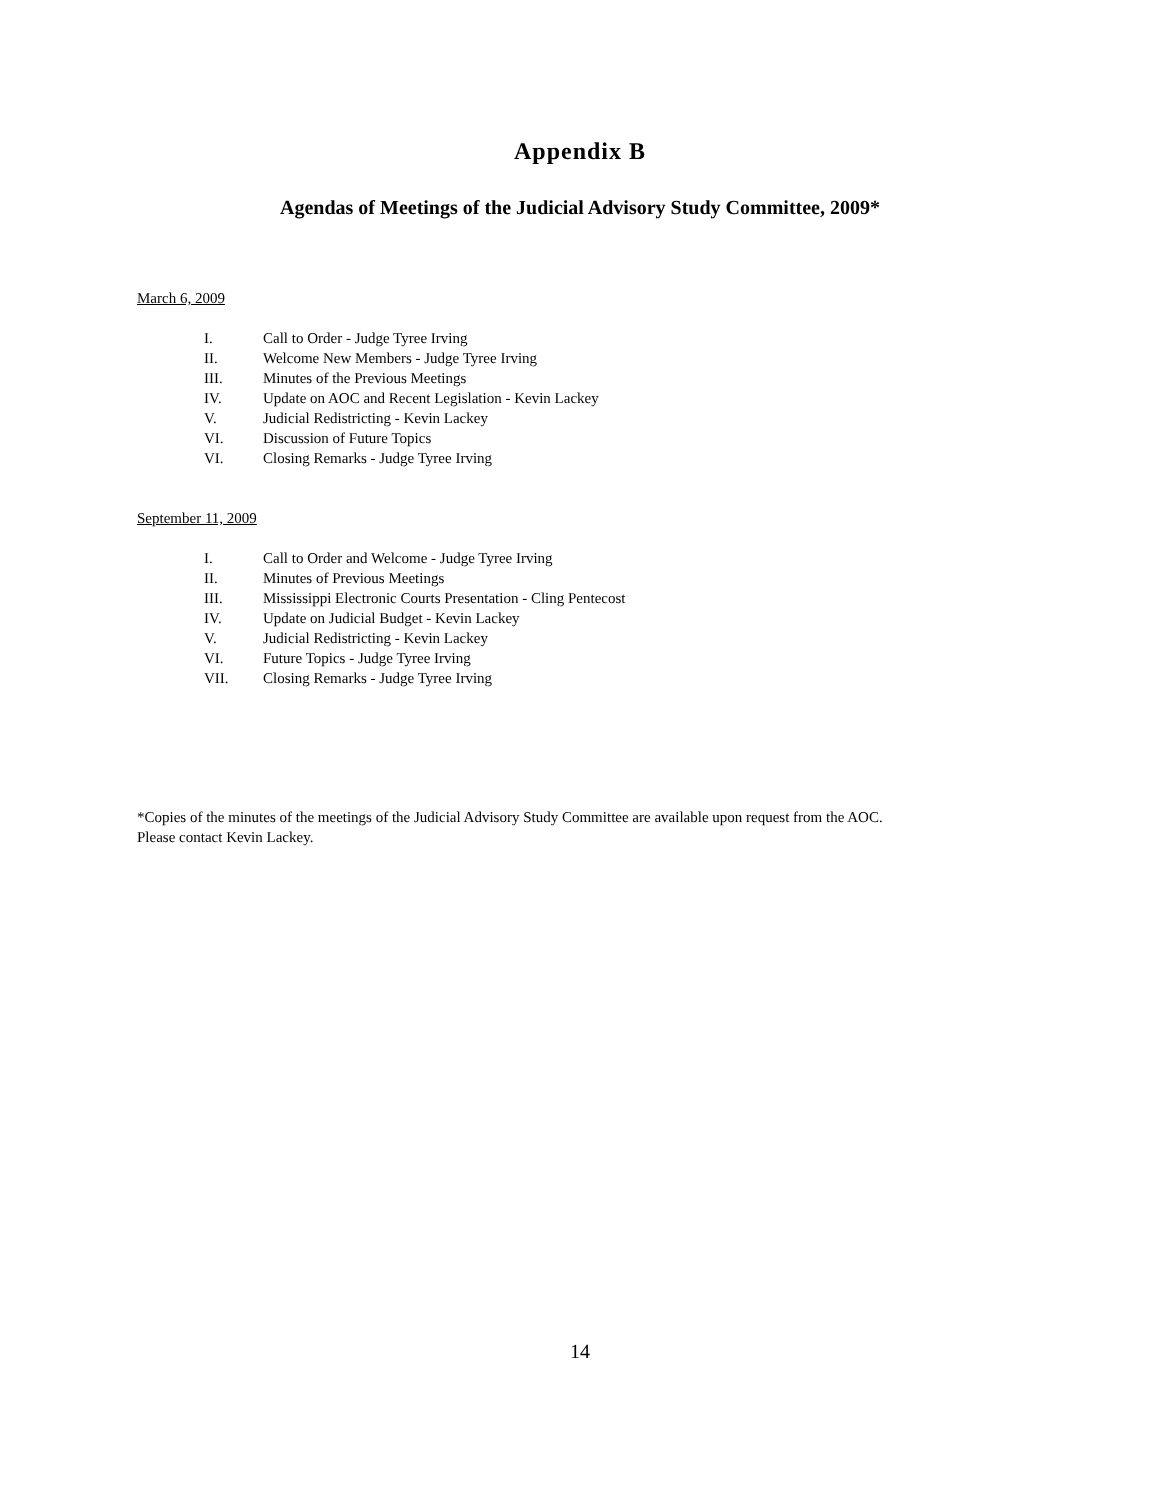Appendix B
Agendas of Meetings of the Judicial Advisory Study Committee, 2009*
March 6, 2009
I. Call to Order - Judge Tyree Irving
II. Welcome New Members - Judge Tyree Irving
III. Minutes of the Previous Meetings
IV. Update on AOC and Recent Legislation - Kevin Lackey
V. Judicial Redistricting - Kevin Lackey
VI. Discussion of Future Topics
VI. Closing Remarks - Judge Tyree Irving
September 11, 2009
I. Call to Order and Welcome - Judge Tyree Irving
II. Minutes of Previous Meetings
III. Mississippi Electronic Courts Presentation - Cling Pentecost
IV. Update on Judicial Budget - Kevin Lackey
V. Judicial Redistricting - Kevin Lackey
VI. Future Topics - Judge Tyree Irving
VII. Closing Remarks - Judge Tyree Irving
*Copies of the minutes of the meetings of the Judicial Advisory Study Committee are available upon request from the AOC.
Please contact Kevin Lackey.
14